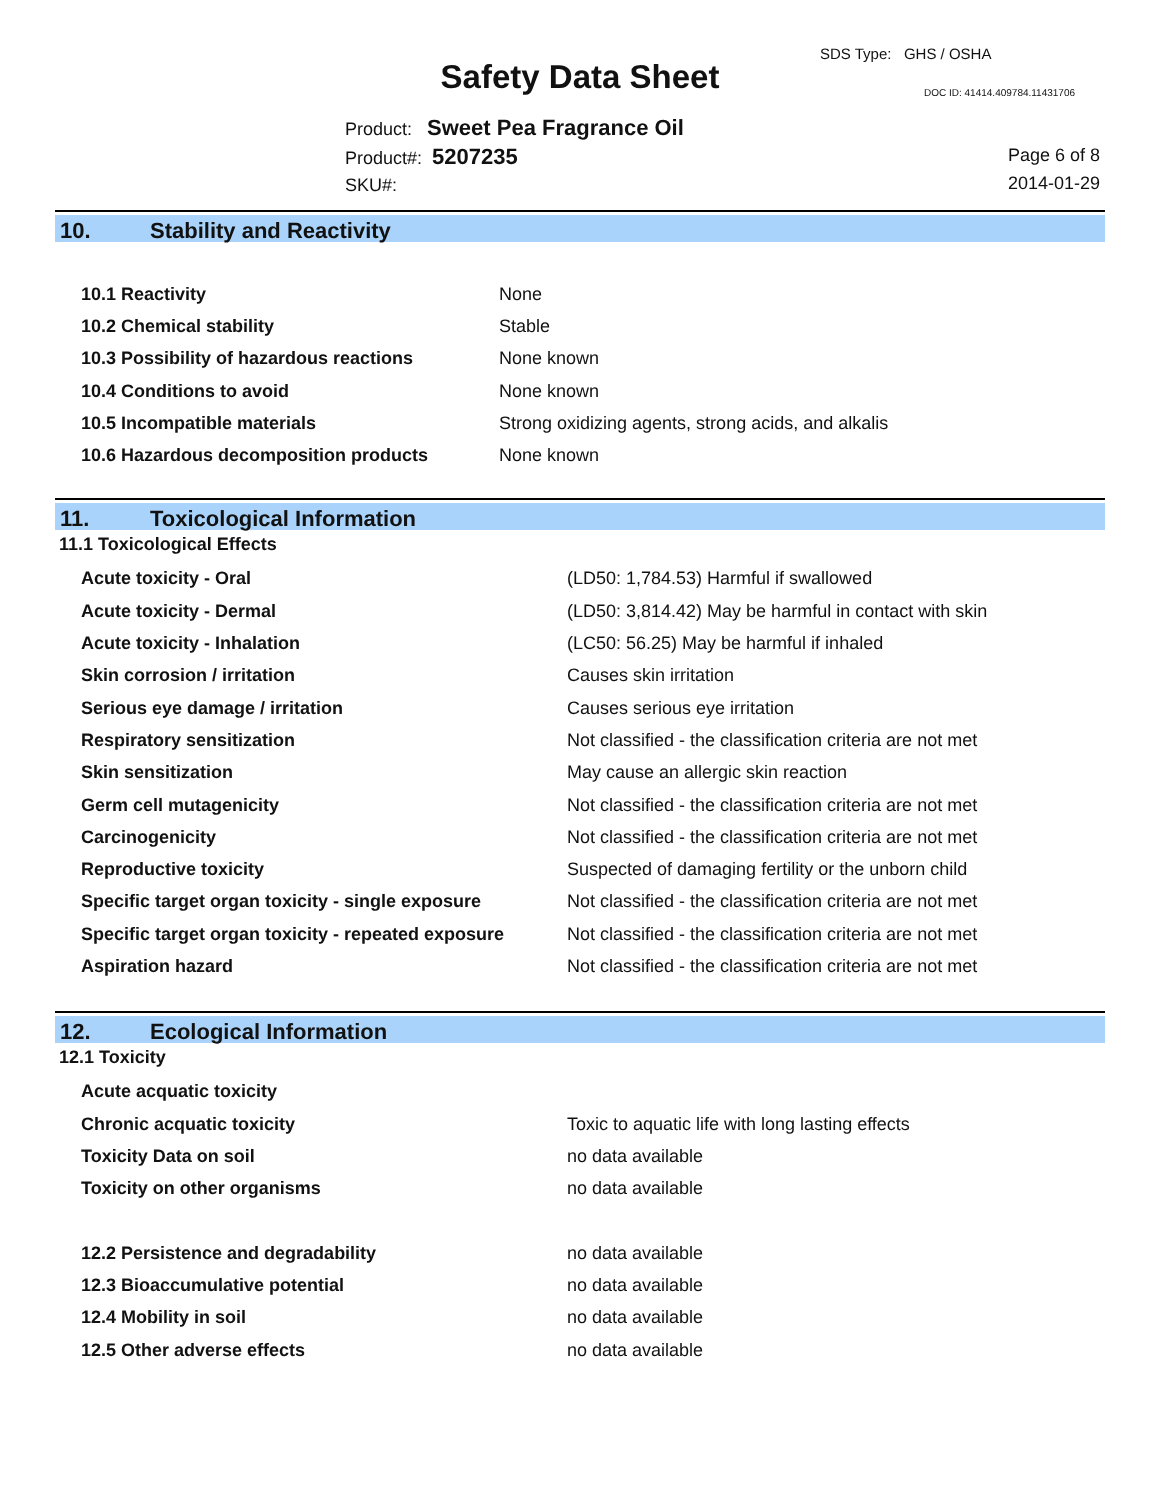SDS Type: GHS / OSHA
Safety Data Sheet DOC ID: 41414.409784.11431706
Product: Sweet Pea Fragrance Oil
Product#: 5207235
SKU#:
Page 6 of 8
2014-01-29
10. Stability and Reactivity
| 10.1 Reactivity | None |
| 10.2 Chemical stability | Stable |
| 10.3 Possibility of hazardous reactions | None known |
| 10.4 Conditions to avoid | None known |
| 10.5 Incompatible materials | Strong oxidizing agents, strong acids, and alkalis |
| 10.6 Hazardous decomposition products | None known |
11. Toxicological Information
11.1 Toxicological Effects
| Acute toxicity - Oral | (LD50: 1,784.53) Harmful if swallowed |
| Acute toxicity - Dermal | (LD50: 3,814.42) May be harmful in contact with skin |
| Acute toxicity - Inhalation | (LC50: 56.25) May be harmful if inhaled |
| Skin corrosion / irritation | Causes skin irritation |
| Serious eye damage / irritation | Causes serious eye irritation |
| Respiratory sensitization | Not classified - the classification criteria are not met |
| Skin sensitization | May cause an allergic skin reaction |
| Germ cell mutagenicity | Not classified - the classification criteria are not met |
| Carcinogenicity | Not classified - the classification criteria are not met |
| Reproductive toxicity | Suspected of damaging fertility or the unborn child |
| Specific target organ toxicity - single exposure | Not classified - the classification criteria are not met |
| Specific target organ toxicity - repeated exposure | Not classified - the classification criteria are not met |
| Aspiration hazard | Not classified - the classification criteria are not met |
12. Ecological Information
12.1 Toxicity
| Acute acquatic toxicity | |
| Chronic acquatic toxicity | Toxic to aquatic life with long lasting effects |
| Toxicity Data on soil | no data available |
| Toxicity on other organisms | no data available |
| 12.2 Persistence and degradability | no data available |
| 12.3 Bioaccumulative potential | no data available |
| 12.4 Mobility in soil | no data available |
| 12.5 Other adverse effects | no data available |